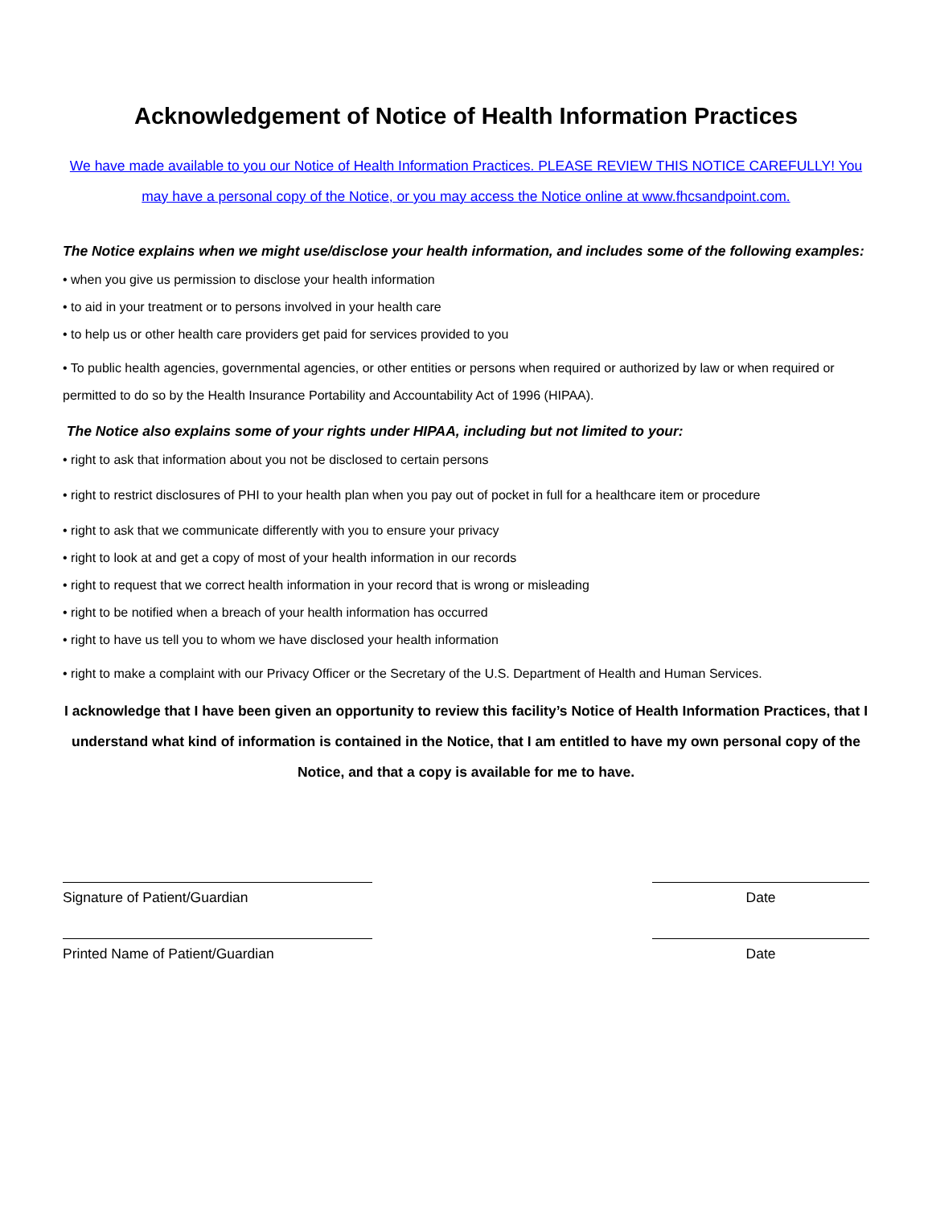Acknowledgement of Notice of Health Information Practices
We have made available to you our Notice of Health Information Practices. PLEASE REVIEW THIS NOTICE CAREFULLY! You may have a personal copy of the Notice, or you may access the Notice online at www.fhcsandpoint.com.
The Notice explains when we might use/disclose your health information, and includes some of the following examples:
• when you give us permission to disclose your health information
• to aid in your treatment or to persons involved in your health care
• to help us or other health care providers get paid for services provided to you
• To public health agencies, governmental agencies, or other entities or persons when required or authorized by law or when required or permitted to do so by the Health Insurance Portability and Accountability Act of 1996 (HIPAA).
The Notice also explains some of your rights under HIPAA, including but not limited to your:
• right to ask that information about you not be disclosed to certain persons
• right to restrict disclosures of PHI to your health plan when you pay out of pocket in full for a healthcare item or procedure
• right to ask that we communicate differently with you to ensure your privacy
• right to look at and get a copy of most of your health information in our records
• right to request that we correct health information in your record that is wrong or misleading
• right to be notified when a breach of your health information has occurred
• right to have us tell you to whom we have disclosed your health information
• right to make a complaint with our Privacy Officer or the Secretary of the U.S. Department of Health and Human Services.
I acknowledge that I have been given an opportunity to review this facility’s Notice of Health Information Practices, that I understand what kind of information is contained in the Notice, that I am entitled to have my own personal copy of the Notice, and that a copy is available for me to have.
Signature of Patient/Guardian Date
Printed Name of Patient/Guardian Date